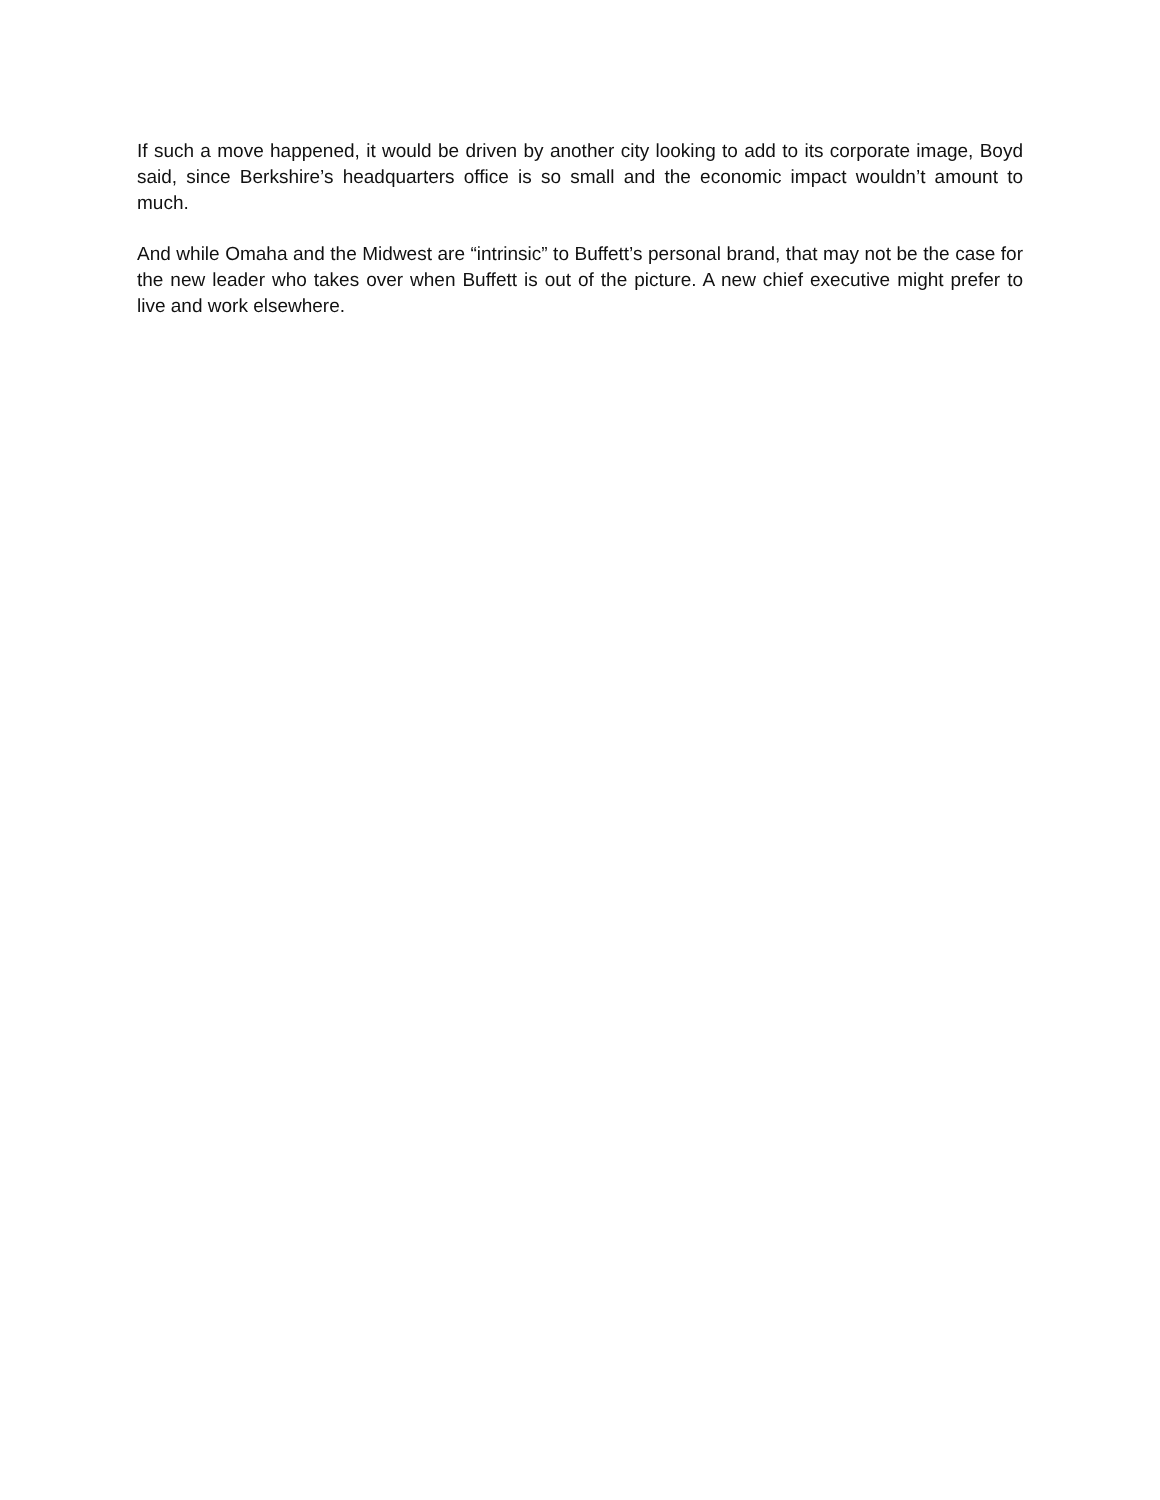If such a move happened, it would be driven by another city looking to add to its corporate image, Boyd said, since Berkshire’s headquarters office is so small and the economic impact wouldn’t amount to much.
And while Omaha and the Midwest are “intrinsic” to Buffett’s personal brand, that may not be the case for the new leader who takes over when Buffett is out of the picture. A new chief executive might prefer to live and work elsewhere.